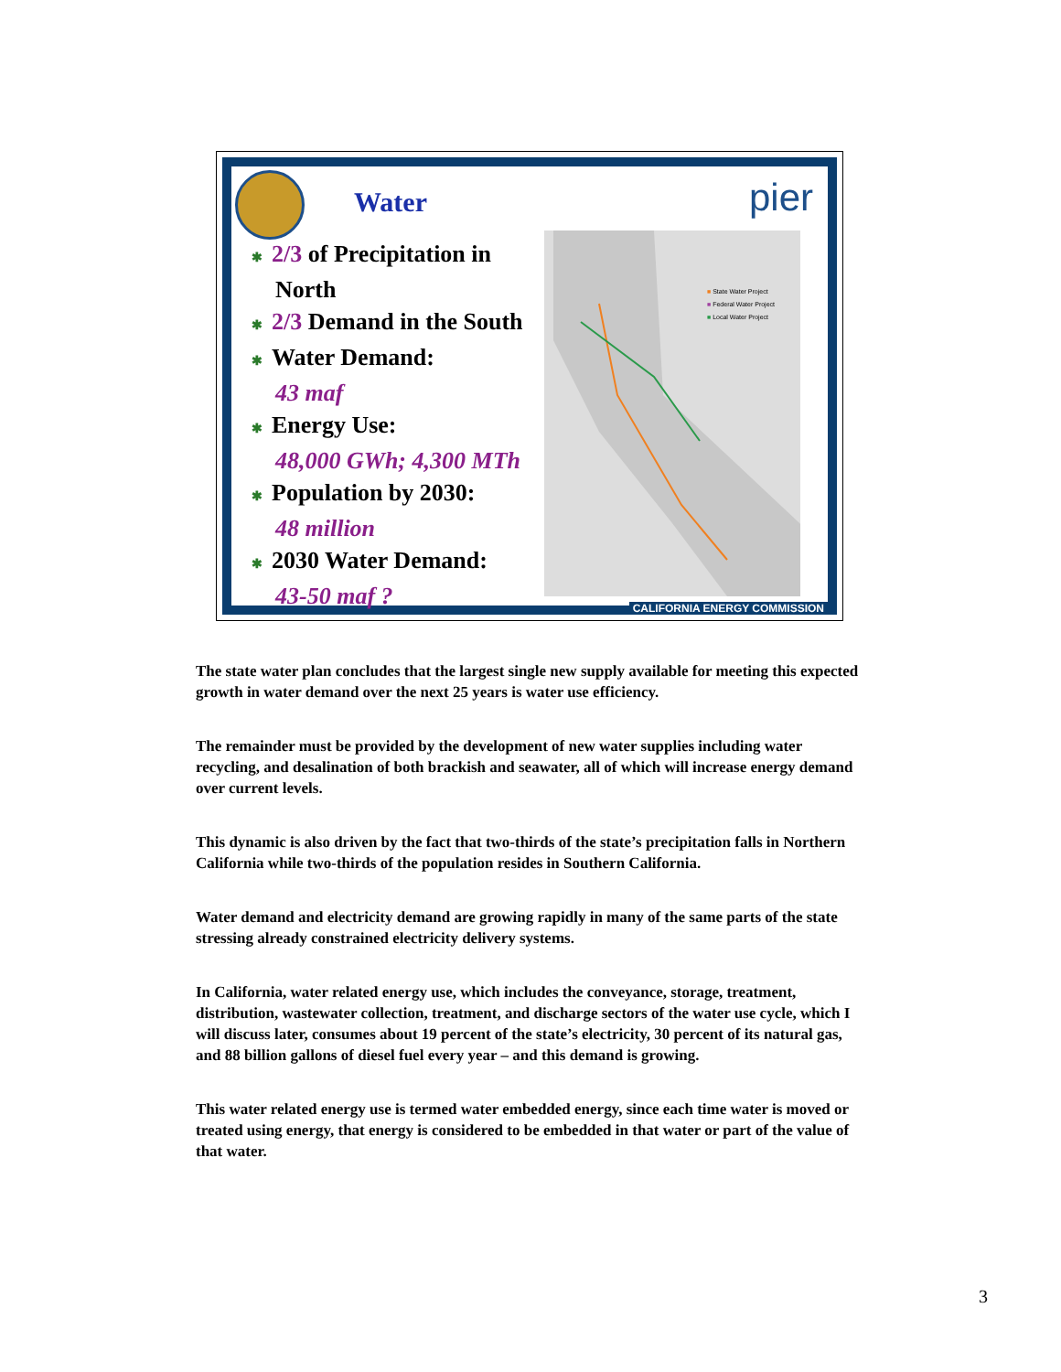Water pier
✱ 2/3 of Precipitation in
North
✱ 2/3 Demand in the South
✱ Water Demand:
43 maf
✱ Energy Use:
48,000 GWh; 4,300 MTh
✱ Population by 2030:
48 million
✱ 2030 Water Demand:
43-50 maf ?
■ State Water Project
■ Federal Water Project
■ Local Water Project
CALIFORNIA ENERGY COMMISSION
The state water plan concludes that the largest single new supply available for meeting this expected growth in water demand over the next 25 years is water use efficiency.
The remainder must be provided by the development of new water supplies including water recycling, and desalination of both brackish and seawater, all of which will increase energy demand over current levels.
This dynamic is also driven by the fact that two-thirds of the state’s precipitation falls in Northern California while two-thirds of the population resides in Southern California.
Water demand and electricity demand are growing rapidly in many of the same parts of the state stressing already constrained electricity delivery systems.
In California, water related energy use, which includes the conveyance, storage, treatment, distribution, wastewater collection, treatment, and discharge sectors of the water use cycle, which I will discuss later, consumes about 19 percent of the state’s electricity, 30 percent of its natural gas, and 88 billion gallons of diesel fuel every year – and this demand is growing.
This water related energy use is termed water embedded energy, since each time water is moved or treated using energy, that energy is considered to be embedded in that water or part of the value of that water.
3